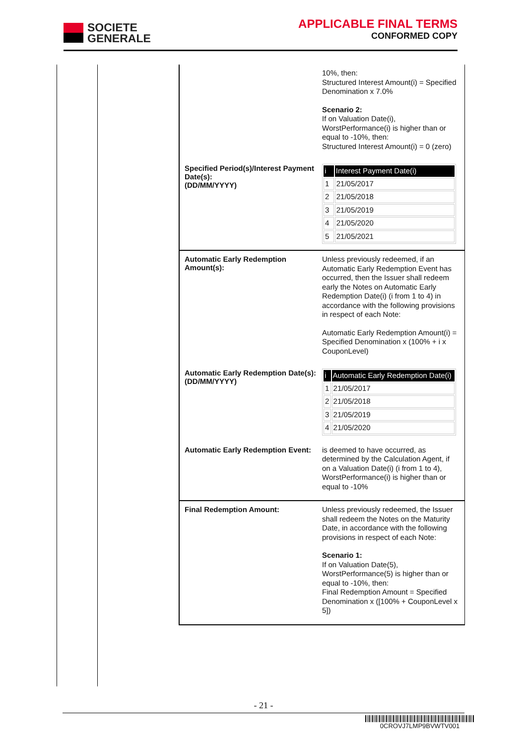SOCIETE
GENERALE
APPLICABLE FINAL TERMS
CONFORMED COPY
10%, then:
Structured Interest Amount(i) = Specified Denomination x 7.0%
Scenario 2:
If on Valuation Date(i), WorstPerformance(i) is higher than or equal to -10%, then:
Structured Interest Amount(i) = 0 (zero)
Specified Period(s)/Interest Payment Date(s):
(DD/MM/YYYY)
| i | Interest Payment Date(i) |
| --- | --- |
| 1 | 21/05/2017 |
| 2 | 21/05/2018 |
| 3 | 21/05/2019 |
| 4 | 21/05/2020 |
| 5 | 21/05/2021 |
Automatic Early Redemption Amount(s):
Unless previously redeemed, if an Automatic Early Redemption Event has occurred, then the Issuer shall redeem early the Notes on Automatic Early Redemption Date(i) (i from 1 to 4) in accordance with the following provisions in respect of each Note:
Automatic Early Redemption Amount(i) = Specified Denomination x (100% + i x CouponLevel)
Automatic Early Redemption Date(s):
(DD/MM/YYYY)
| i | Automatic Early Redemption Date(i) |
| --- | --- |
| 1 | 21/05/2017 |
| 2 | 21/05/2018 |
| 3 | 21/05/2019 |
| 4 | 21/05/2020 |
Automatic Early Redemption Event:
is deemed to have occurred, as determined by the Calculation Agent, if on a Valuation Date(i) (i from 1 to 4), WorstPerformance(i) is higher than or equal to -10%
Final Redemption Amount:
Unless previously redeemed, the Issuer shall redeem the Notes on the Maturity Date, in accordance with the following provisions in respect of each Note:
Scenario 1:
If on Valuation Date(5), WorstPerformance(5) is higher than or equal to -10%, then:
Final Redemption Amount = Specified Denomination x ([100% + CouponLevel x 5])
- 21 -
0CROVJ7LMP9BVWTV001